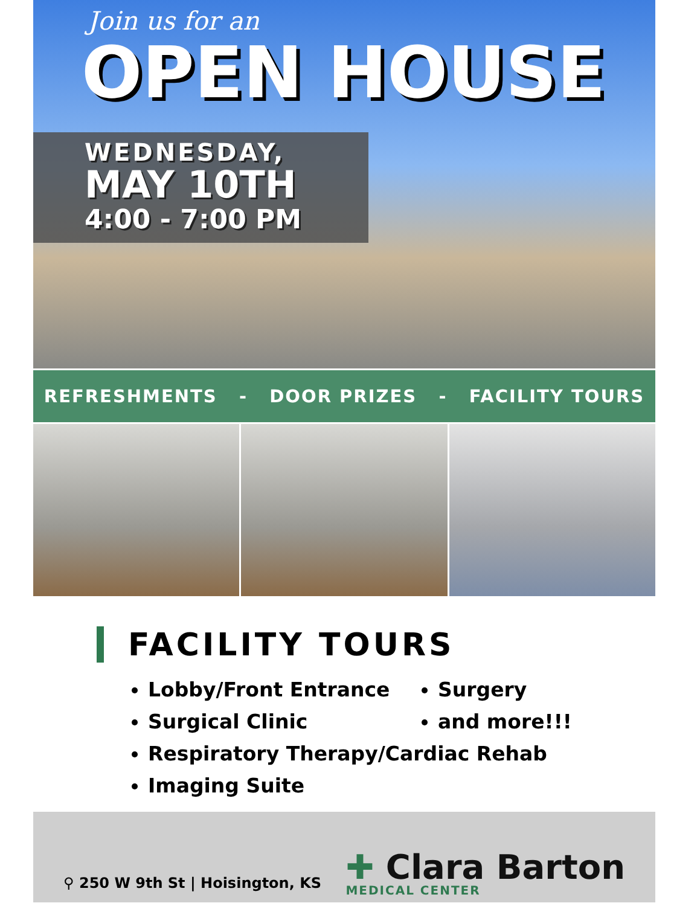Join us for an
OPEN HOUSE
WEDNESDAY,
MAY 10TH
4:00 - 7:00 PM
REFRESHMENTS - DOOR PRIZES - FACILITY TOURS
FACILITY TOURS
Lobby/Front Entrance
Surgical Clinic
Respiratory Therapy/Cardiac Rehab
Imaging Suite
Surgery
and more!!!
⚲ 250 W 9th St | Hoisington, KS
✚ Clara Barton
MEDICAL CENTER